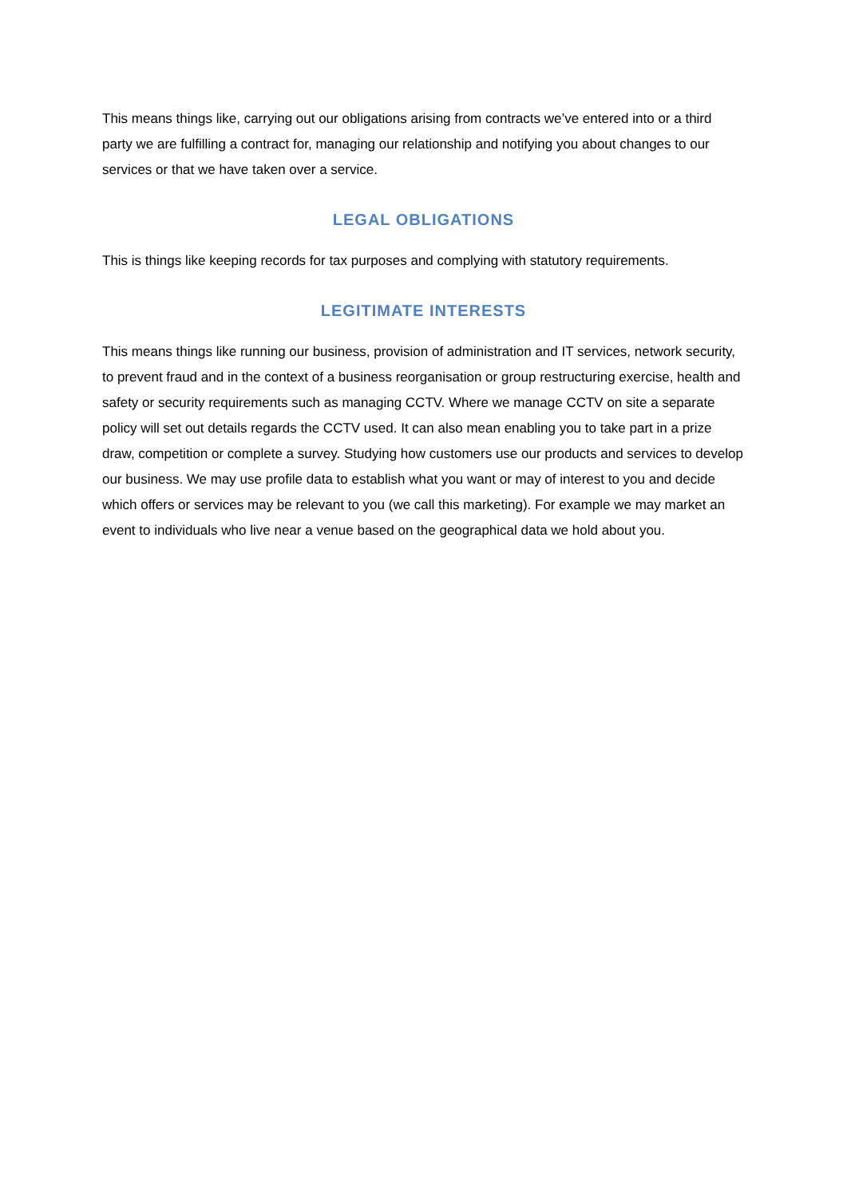This means things like, carrying out our obligations arising from contracts we’ve entered into or a third party we are fulfilling a contract for, managing our relationship and notifying you about changes to our services or that we have taken over a service.
LEGAL OBLIGATIONS
This is things like keeping records for tax purposes and complying with statutory requirements.
LEGITIMATE INTERESTS
This means things like running our business, provision of administration and IT services, network security, to prevent fraud and in the context of a business reorganisation or group restructuring exercise, health and safety or security requirements such as managing CCTV. Where we manage CCTV on site a separate policy will set out details regards the CCTV used. It can also mean enabling you to take part in a prize draw, competition or complete a survey. Studying how customers use our products and services to develop our business. We may use profile data to establish what you want or may of interest to you and decide which offers or services may be relevant to you (we call this marketing). For example we may market an event to individuals who live near a venue based on the geographical data we hold about you.